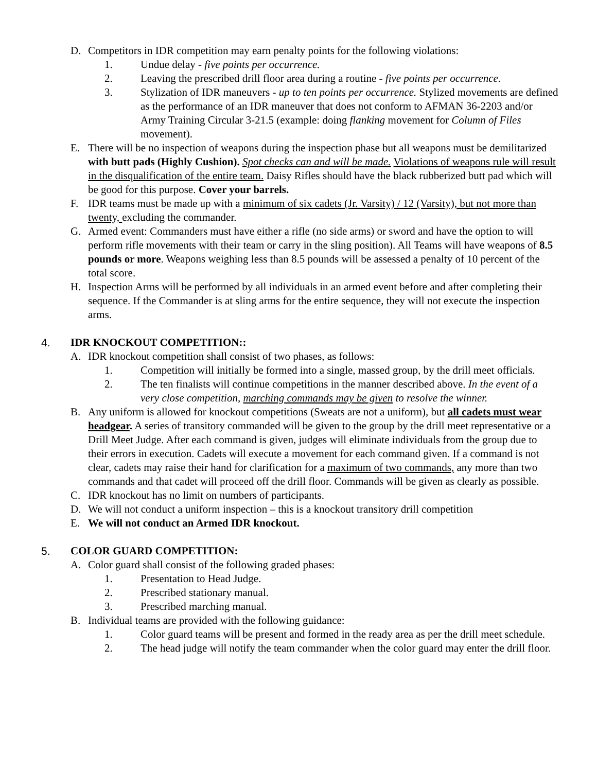D. Competitors in IDR competition may earn penalty points for the following violations:
1. Undue delay - five points per occurrence.
2. Leaving the prescribed drill floor area during a routine - five points per occurrence.
3. Stylization of IDR maneuvers - up to ten points per occurrence. Stylized movements are defined as the performance of an IDR maneuver that does not conform to AFMAN 36-2203 and/or Army Training Circular 3-21.5 (example: doing flanking movement for Column of Files movement).
E. There will be no inspection of weapons during the inspection phase but all weapons must be demilitarized with butt pads (Highly Cushion). Spot checks can and will be made. Violations of weapons rule will result in the disqualification of the entire team. Daisy Rifles should have the black rubberized butt pad which will be good for this purpose. Cover your barrels.
F. IDR teams must be made up with a minimum of six cadets (Jr. Varsity) / 12 (Varsity), but not more than twenty, excluding the commander.
G. Armed event: Commanders must have either a rifle (no side arms) or sword and have the option to will perform rifle movements with their team or carry in the sling position). All Teams will have weapons of 8.5 pounds or more. Weapons weighing less than 8.5 pounds will be assessed a penalty of 10 percent of the total score.
H. Inspection Arms will be performed by all individuals in an armed event before and after completing their sequence. If the Commander is at sling arms for the entire sequence, they will not execute the inspection arms.
4. IDR KNOCKOUT COMPETITION::
A. IDR knockout competition shall consist of two phases, as follows:
1. Competition will initially be formed into a single, massed group, by the drill meet officials.
2. The ten finalists will continue competitions in the manner described above. In the event of a very close competition, marching commands may be given to resolve the winner.
B. Any uniform is allowed for knockout competitions (Sweats are not a uniform), but all cadets must wear headgear. A series of transitory commanded will be given to the group by the drill meet representative or a Drill Meet Judge. After each command is given, judges will eliminate individuals from the group due to their errors in execution. Cadets will execute a movement for each command given. If a command is not clear, cadets may raise their hand for clarification for a maximum of two commands, any more than two commands and that cadet will proceed off the drill floor. Commands will be given as clearly as possible.
C. IDR knockout has no limit on numbers of participants.
D. We will not conduct a uniform inspection – this is a knockout transitory drill competition
E. We will not conduct an Armed IDR knockout.
5. COLOR GUARD COMPETITION:
A. Color guard shall consist of the following graded phases:
1. Presentation to Head Judge.
2. Prescribed stationary manual.
3. Prescribed marching manual.
B. Individual teams are provided with the following guidance:
1. Color guard teams will be present and formed in the ready area as per the drill meet schedule.
2. The head judge will notify the team commander when the color guard may enter the drill floor.